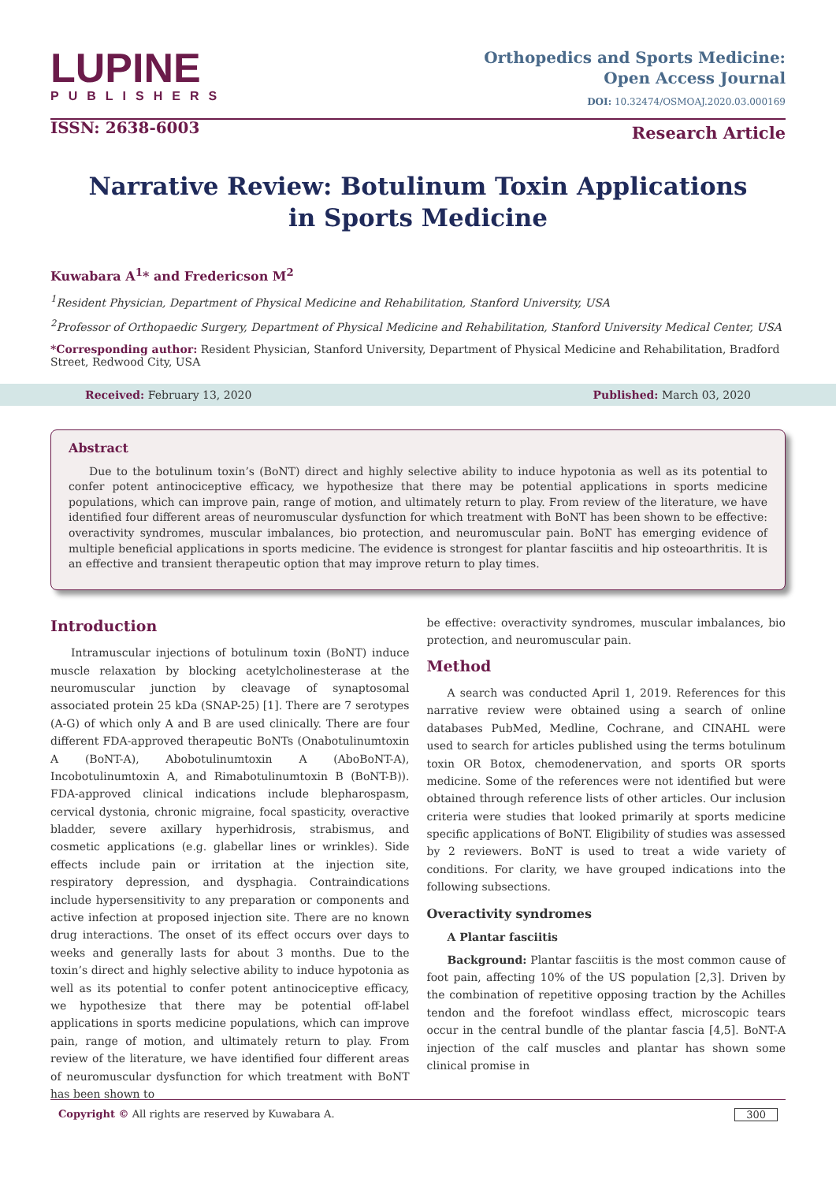LUPINE
PUBLISHERS
ISSN: 2638-6003
Orthopedics and Sports Medicine:
Open Access Journal
DOI: 10.32474/OSMOAJ.2020.03.000169
Research Article
Narrative Review: Botulinum Toxin Applications in Sports Medicine
Kuwabara A<sup>1</sup>* and Fredericson M<sup>2</sup>
<sup>1</sup> Resident Physician, Department of Physical Medicine and Rehabilitation, Stanford University, USA
<sup>2</sup> Professor of Orthopaedic Surgery, Department of Physical Medicine and Rehabilitation, Stanford University Medical Center, USA
*Corresponding author: Resident Physician, Stanford University, Department of Physical Medicine and Rehabilitation, Bradford Street, Redwood City, USA
Received: February 13, 2020 Published: March 03, 2020
Abstract
Due to the botulinum toxin’s (BoNT) direct and highly selective ability to induce hypotonia as well as its potential to confer potent antinociceptive efficacy, we hypothesize that there may be potential applications in sports medicine populations, which can improve pain, range of motion, and ultimately return to play. From review of the literature, we have identified four different areas of neuromuscular dysfunction for which treatment with BoNT has been shown to be effective: overactivity syndromes, muscular imbalances, bio protection, and neuromuscular pain. BoNT has emerging evidence of multiple beneficial applications in sports medicine. The evidence is strongest for plantar fasciitis and hip osteoarthritis. It is an effective and transient therapeutic option that may improve return to play times.
Introduction
Intramuscular injections of botulinum toxin (BoNT) induce muscle relaxation by blocking acetylcholinesterase at the neuromuscular junction by cleavage of synaptosomal associated protein 25 kDa (SNAP-25) [1]. There are 7 serotypes (A-G) of which only A and B are used clinically. There are four different FDA-approved therapeutic BoNTs (Onabotulinumtoxin A (BoNT-A), Abobotulinumtoxin A (AboBoNT-A), Incobotulinumtoxin A, and Rimabotulinumtoxin B (BoNT-B)). FDA-approved clinical indications include blepharospasm, cervical dystonia, chronic migraine, focal spasticity, overactive bladder, severe axillary hyperhidrosis, strabismus, and cosmetic applications (e.g. glabellar lines or wrinkles). Side effects include pain or irritation at the injection site, respiratory depression, and dysphagia. Contraindications include hypersensitivity to any preparation or components and active infection at proposed injection site. There are no known drug interactions. The onset of its effect occurs over days to weeks and generally lasts for about 3 months. Due to the toxin’s direct and highly selective ability to induce hypotonia as well as its potential to confer potent antinociceptive efficacy, we hypothesize that there may be potential off-label applications in sports medicine populations, which can improve pain, range of motion, and ultimately return to play. From review of the literature, we have identified four different areas of neuromuscular dysfunction for which treatment with BoNT has been shown to
be effective: overactivity syndromes, muscular imbalances, bio protection, and neuromuscular pain.
Method
A search was conducted April 1, 2019. References for this narrative review were obtained using a search of online databases PubMed, Medline, Cochrane, and CINAHL were used to search for articles published using the terms botulinum toxin OR Botox, chemodenervation, and sports OR sports medicine. Some of the references were not identified but were obtained through reference lists of other articles. Our inclusion criteria were studies that looked primarily at sports medicine specific applications of BoNT. Eligibility of studies was assessed by 2 reviewers. BoNT is used to treat a wide variety of conditions. For clarity, we have grouped indications into the following subsections.
Overactivity syndromes
A Plantar fasciitis
Background: Plantar fasciitis is the most common cause of foot pain, affecting 10% of the US population [2,3]. Driven by the combination of repetitive opposing traction by the Achilles tendon and the forefoot windlass effect, microscopic tears occur in the central bundle of the plantar fascia [4,5]. BoNT-A injection of the calf muscles and plantar has shown some clinical promise in
Copyright © All rights are reserved by Kuwabara A. 300